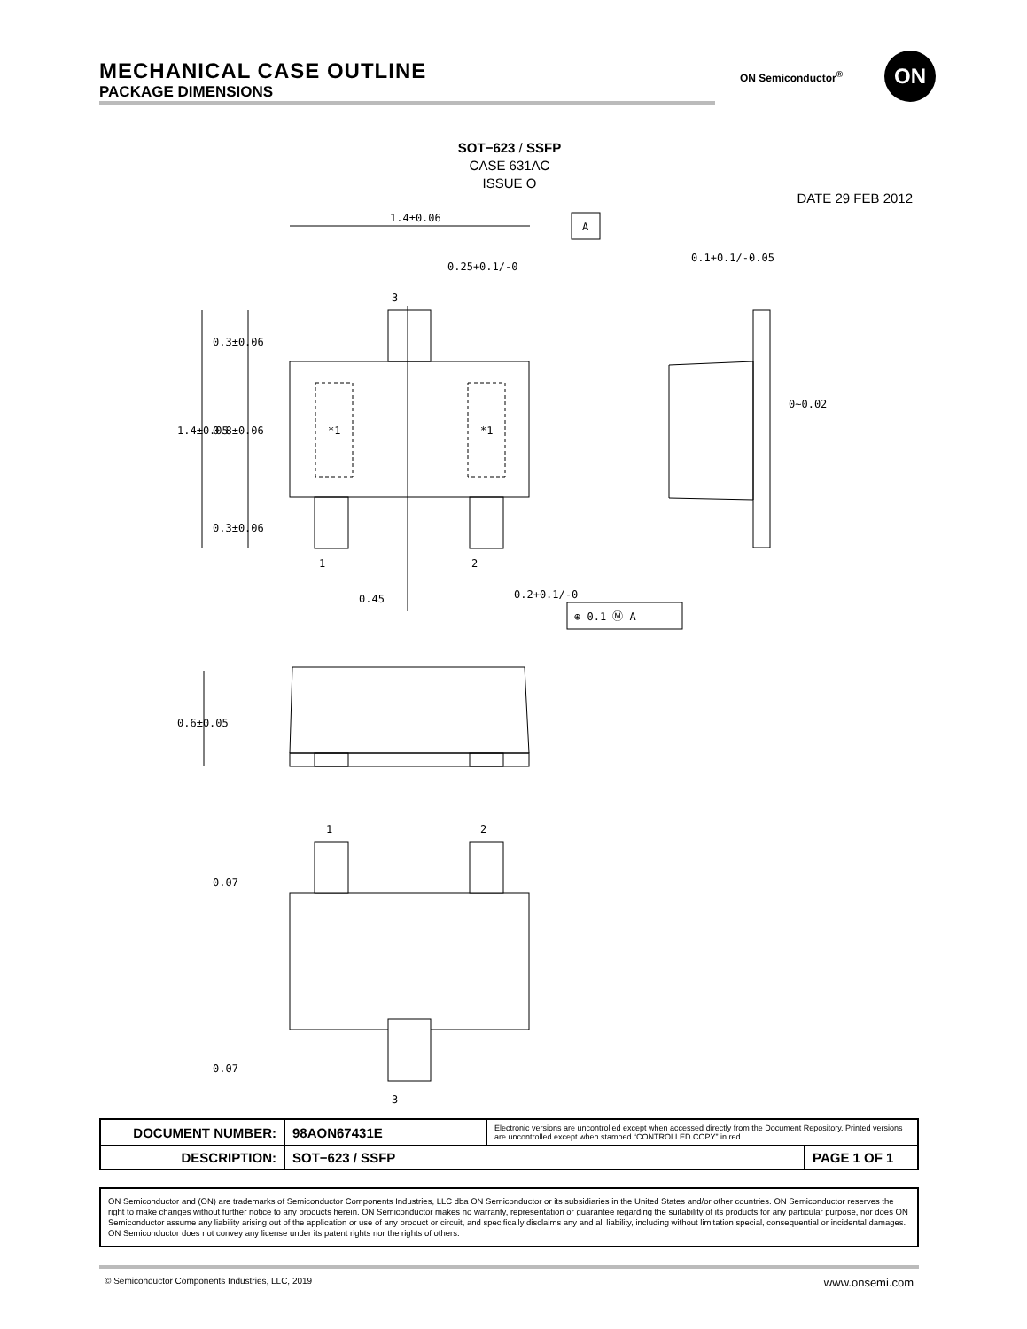MECHANICAL CASE OUTLINE
PACKAGE DIMENSIONS
ON Semiconductor<sup>®</sup> ON
SOT−623 / SSFP
CASE 631AC
ISSUE O
DATE 29 FEB 2012
1.4±0.06
0.25+0.1/-0
A
0.1+0.1/-0.05
0~0.02
1.4±0.05
0.3±0.06
0.8±0.06
0.3±0.06
*1
*1
3
1
2
0.45
0.2+0.1/-0
⊕ 0.1 Ⓜ A
0.6±0.05
1
2
0.07
0.07
3
| DOCUMENT NUMBER: | 98AON67431E | Electronic versions are uncontrolled except when accessed directly from the Document Repository. Printed versions are uncontrolled except when stamped “CONTROLLED COPY” in red. | |
| DESCRIPTION: | SOT−623 / SSFP | | PAGE 1 OF 1 |
ON Semiconductor and (ON) are trademarks of Semiconductor Components Industries, LLC dba ON Semiconductor or its subsidiaries in the United States and/or other countries. ON Semiconductor reserves the right to make changes without further notice to any products herein. ON Semiconductor makes no warranty, representation or guarantee regarding the suitability of its products for any particular purpose, nor does ON Semiconductor assume any liability arising out of the application or use of any product or circuit, and specifically disclaims any and all liability, including without limitation special, consequential or incidental damages. ON Semiconductor does not convey any license under its patent rights nor the rights of others.
© Semiconductor Components Industries, LLC, 2019 www.onsemi.com